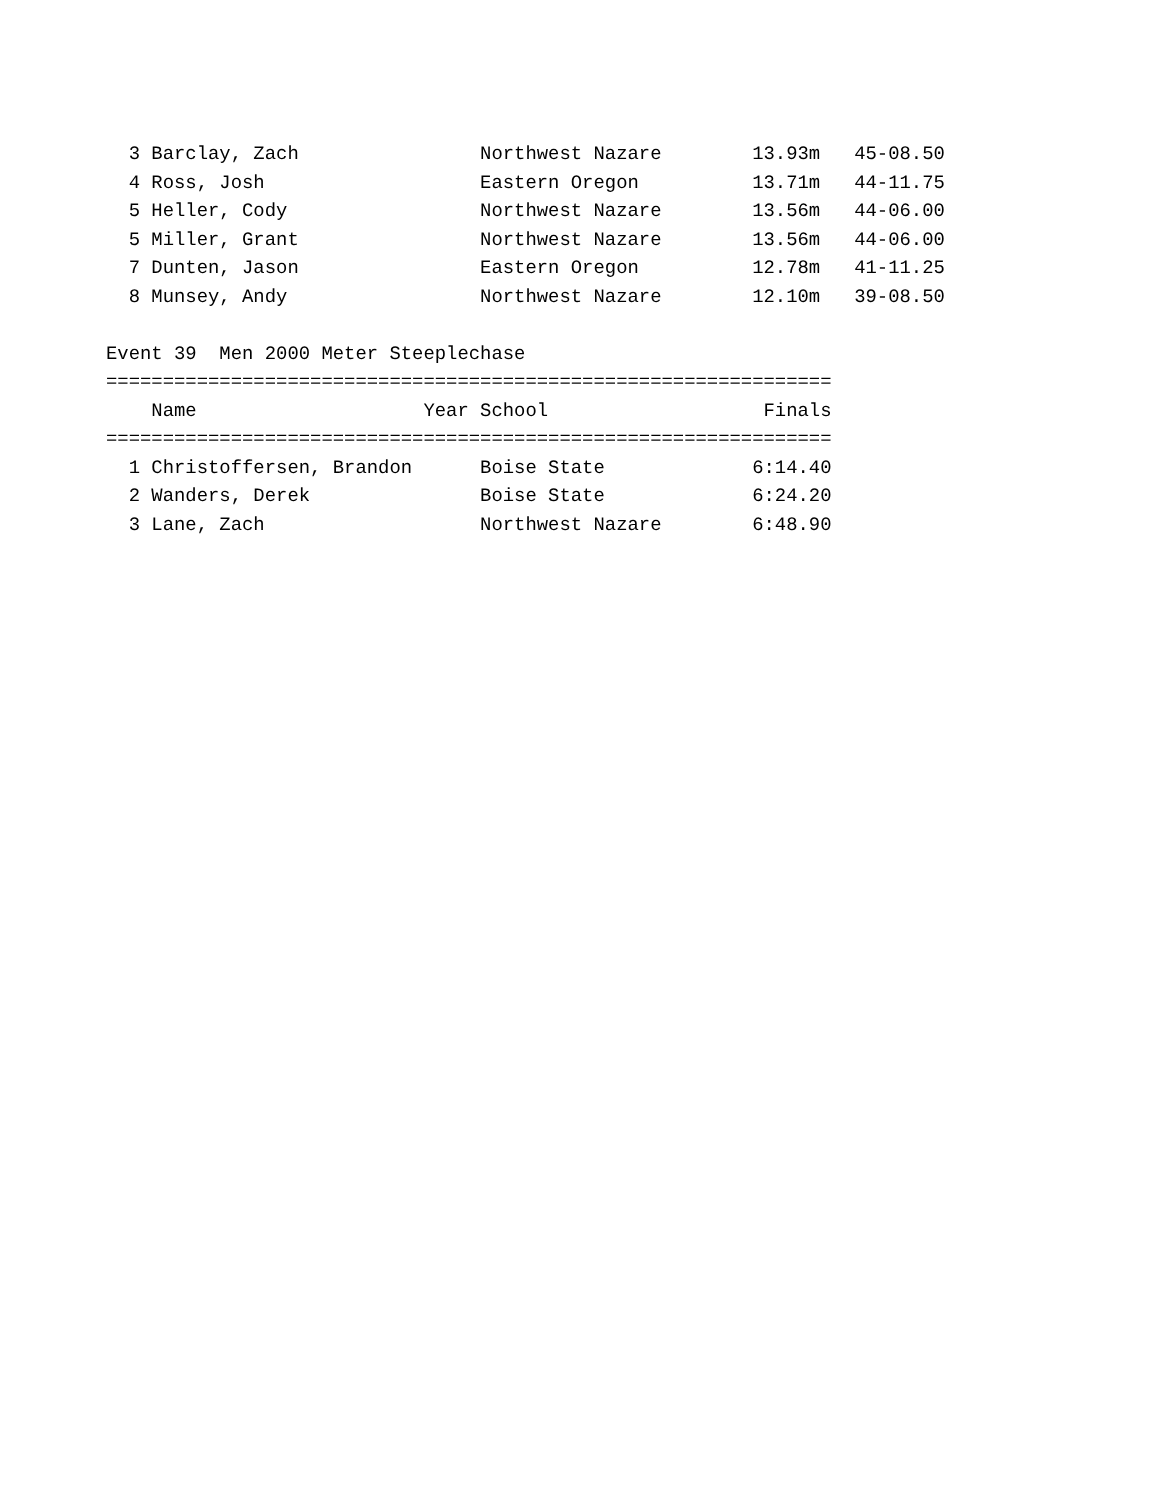3 Barclay, Zach                Northwest Nazare        13.93m   45-08.50
  4 Ross, Josh                   Eastern Oregon          13.71m   44-11.75
  5 Heller, Cody                 Northwest Nazare        13.56m   44-06.00
  5 Miller, Grant                Northwest Nazare        13.56m   44-06.00
  7 Dunten, Jason                Eastern Oregon          12.78m   41-11.25
  8 Munsey, Andy                 Northwest Nazare        12.10m   39-08.50

Event 39  Men 2000 Meter Steeplechase
================================================================
    Name                    Year School                   Finals
================================================================
  1 Christoffersen, Brandon      Boise State             6:14.40
  2 Wanders, Derek               Boise State             6:24.20
  3 Lane, Zach                   Northwest Nazare        6:48.90